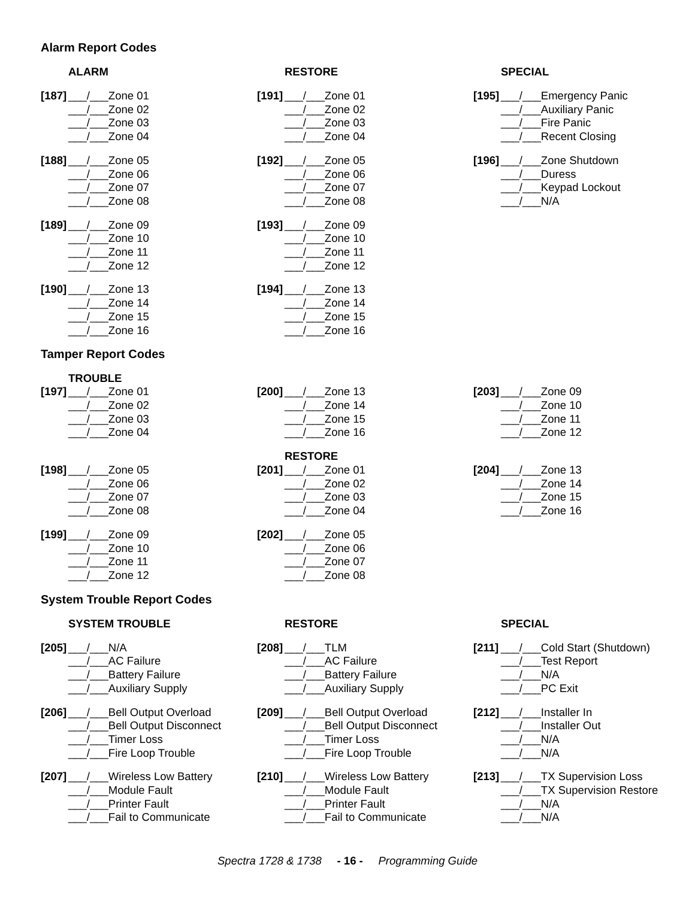Alarm Report Codes
ALARM
[187] ___/___Zone 01
___/___Zone 02
___/___Zone 03
___/___Zone 04
[188] ___/___Zone 05
___/___Zone 06
___/___Zone 07
___/___Zone 08
[189] ___/___Zone 09
___/___Zone 10
___/___Zone 11
___/___Zone 12
[190] ___/___Zone 13
___/___Zone 14
___/___Zone 15
___/___Zone 16
RESTORE
[191] ___/___Zone 01
___/___Zone 02
___/___Zone 03
___/___Zone 04
[192] ___/___Zone 05
___/___Zone 06
___/___Zone 07
___/___Zone 08
[193] ___/___Zone 09
___/___Zone 10
___/___Zone 11
___/___Zone 12
[194] ___/___Zone 13
___/___Zone 14
___/___Zone 15
___/___Zone 16
SPECIAL
[195] ___/___Emergency Panic
___/___Auxiliary Panic
___/___Fire Panic
___/___Recent Closing
[196] ___/___Zone Shutdown
___/___Duress
___/___Keypad Lockout
___/___N/A
Tamper Report Codes
TROUBLE
[197] ___/___Zone 01
___/___Zone 02
___/___Zone 03
___/___Zone 04
[198] ___/___Zone 05
___/___Zone 06
___/___Zone 07
___/___Zone 08
[199] ___/___Zone 09
___/___Zone 10
___/___Zone 11
___/___Zone 12
[200] ___/___Zone 13
___/___Zone 14
___/___Zone 15
___/___Zone 16
RESTORE
[201] ___/___Zone 01
___/___Zone 02
___/___Zone 03
___/___Zone 04
[202] ___/___Zone 05
___/___Zone 06
___/___Zone 07
___/___Zone 08
[203] ___/___Zone 09
___/___Zone 10
___/___Zone 11
___/___Zone 12
[204] ___/___Zone 13
___/___Zone 14
___/___Zone 15
___/___Zone 16
System Trouble Report Codes
SYSTEM TROUBLE
[205] ___/___N/A
___/___AC Failure
___/___Battery Failure
___/___Auxiliary Supply
[206] ___/___Bell Output Overload
___/___Bell Output Disconnect
___/___Timer Loss
___/___Fire Loop Trouble
[207] ___/___Wireless Low Battery
___/___Module Fault
___/___Printer Fault
___/___Fail to Communicate
RESTORE
[208] ___/___TLM
___/___AC Failure
___/___Battery Failure
___/___Auxiliary Supply
[209] ___/___Bell Output Overload
___/___Bell Output Disconnect
___/___Timer Loss
___/___Fire Loop Trouble
[210] ___/___Wireless Low Battery
___/___Module Fault
___/___Printer Fault
___/___Fail to Communicate
SPECIAL
[211] ___/___Cold Start (Shutdown)
___/___Test Report
___/___N/A
___/___PC Exit
[212] ___/___Installer In
___/___Installer Out
___/___N/A
___/___N/A
[213] ___/___TX Supervision Loss
___/___TX Supervision Restore
___/___N/A
___/___N/A
Spectra 1728 & 1738 - 16 - Programming Guide